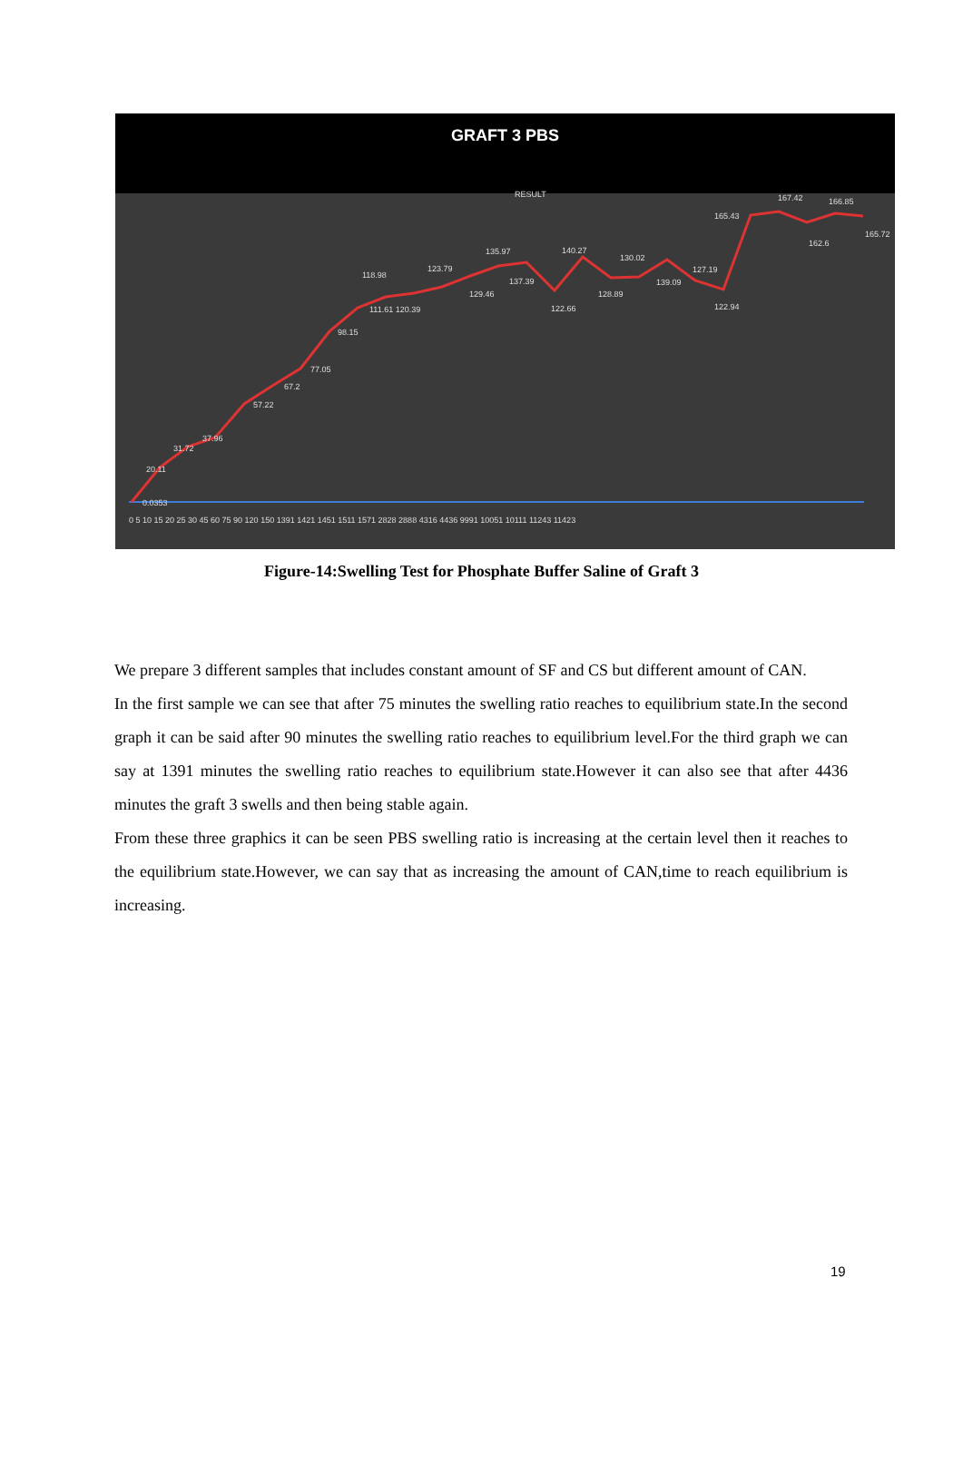GRAFT 3 PBS
RESULT
0.0353
20.11
31.72
37.96
57.22
67.2
77.05
98.15
118.98
111.61 120.39
123.79
129.46
135.97
137.39
122.66
140.27
128.89
130.02
139.09
127.19
122.94
165.43
167.42
162.6
166.85
165.72
0 5 10 15 20 25 30 45 60 75 90 120 150 1391 1421 1451 1511 1571 2828 2888 4316 4436 9991 10051 10111 11243 11423
Figure-14:Swelling Test for Phosphate Buffer Saline of Graft 3
We prepare 3 different samples that includes constant amount of SF and CS but different amount of CAN.
In the first sample we can see that after 75 minutes the swelling ratio reaches to equilibrium state.In the second graph it can be said after 90 minutes the swelling ratio reaches to equilibrium level.For the third graph we can say at 1391 minutes the swelling ratio reaches to equilibrium state.However it can also see that after 4436 minutes the graft 3 swells and then being stable again.
From these three graphics it can be seen PBS swelling ratio is increasing at the certain level then it reaches to the equilibrium state.However, we can say that as increasing the amount of CAN,time to reach equilibrium is increasing.
19